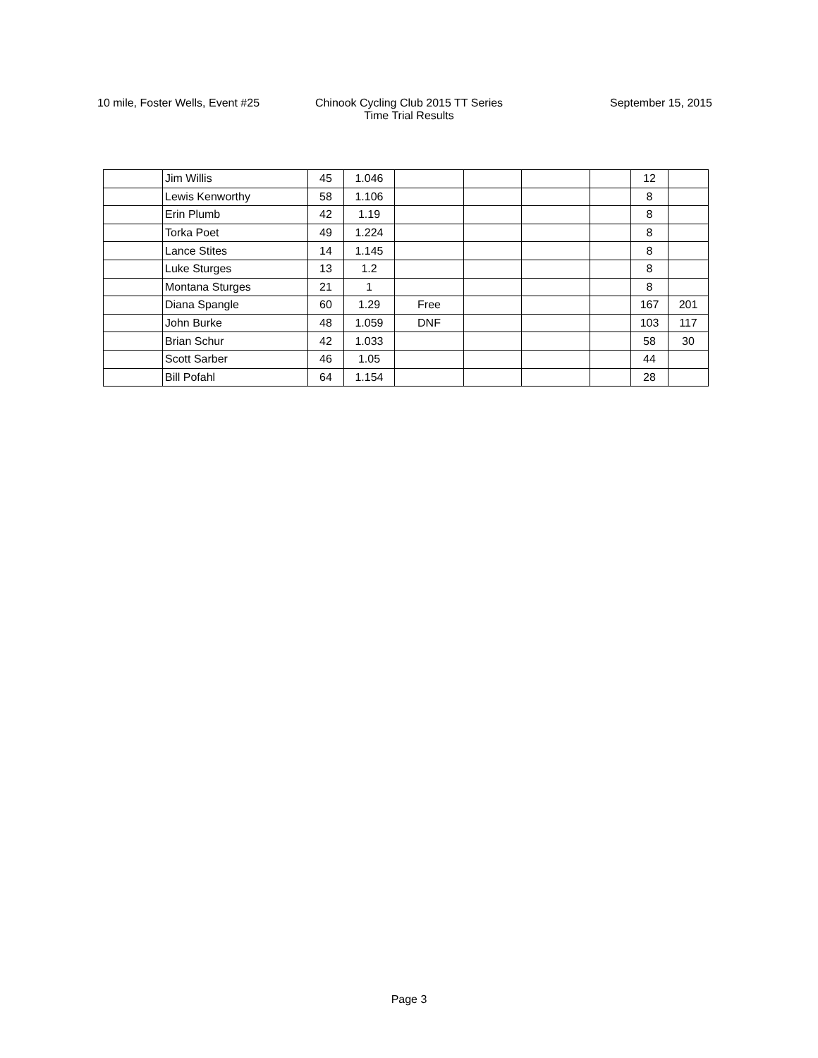10 mile, Foster Wells, Event #25 Chinook Cycling Club 2015 TT Series
Time Trial Results
September 15, 2015
| | Jim Willis | 45 | 1.046 | | | | | 12 | |
| | Lewis Kenworthy | 58 | 1.106 | | | | | 8 | |
| | Erin Plumb | 42 | 1.19 | | | | | 8 | |
| | Torka Poet | 49 | 1.224 | | | | | 8 | |
| | Lance Stites | 14 | 1.145 | | | | | 8 | |
| | Luke Sturges | 13 | 1.2 | | | | | 8 | |
| | Montana Sturges | 21 | 1 | | | | | 8 | |
| | Diana Spangle | 60 | 1.29 | Free | | | | 167 | 201 |
| | John Burke | 48 | 1.059 | DNF | | | | 103 | 117 |
| | Brian Schur | 42 | 1.033 | | | | | 58 | 30 |
| | Scott Sarber | 46 | 1.05 | | | | | 44 | |
| | Bill Pofahl | 64 | 1.154 | | | | | 28 | |
Page 3